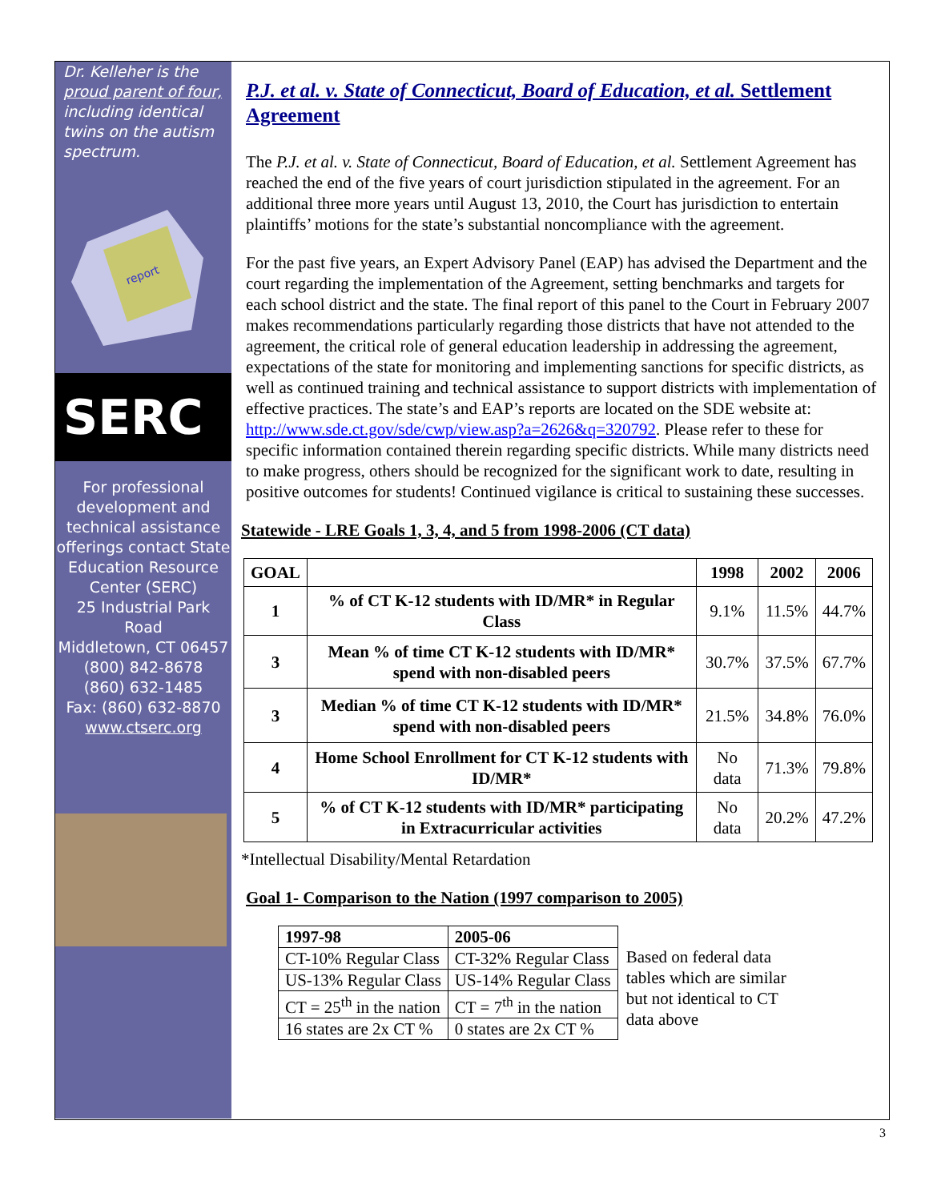Dr. Kelleher is the proud parent of four, including identical twins on the autism spectrum.
report
SERC
For professional development and technical assistance offerings contact State Education Resource Center (SERC)
25 Industrial Park Road
Middletown, CT 06457
(800) 842-8678
(860) 632-1485
Fax: (860) 632-8870
www.ctserc.org
P.J. et al. v. State of Connecticut, Board of Education, et al. Settlement Agreement
The P.J. et al. v. State of Connecticut, Board of Education, et al. Settlement Agreement has reached the end of the five years of court jurisdiction stipulated in the agreement. For an additional three more years until August 13, 2010, the Court has jurisdiction to entertain plaintiffs’ motions for the state’s substantial noncompliance with the agreement.
For the past five years, an Expert Advisory Panel (EAP) has advised the Department and the court regarding the implementation of the Agreement, setting benchmarks and targets for each school district and the state. The final report of this panel to the Court in February 2007 makes recommendations particularly regarding those districts that have not attended to the agreement, the critical role of general education leadership in addressing the agreement, expectations of the state for monitoring and implementing sanctions for specific districts, as well as continued training and technical assistance to support districts with implementation of effective practices. The state’s and EAP’s reports are located on the SDE website at: http://www.sde.ct.gov/sde/cwp/view.asp?a=2626&q=320792. Please refer to these for specific information contained therein regarding specific districts. While many districts need to make progress, others should be recognized for the significant work to date, resulting in positive outcomes for students! Continued vigilance is critical to sustaining these successes.
Statewide - LRE Goals 1, 3, 4, and 5 from 1998-2006 (CT data)
| GOAL | | 1998 | 2002 | 2006 |
| --- | --- | --- | --- | --- |
| 1 | % of CT K-12 students with ID/MR* in Regular Class | 9.1% | 11.5% | 44.7% |
| 3 | Mean % of time CT K-12 students with ID/MR* spend with non-disabled peers | 30.7% | 37.5% | 67.7% |
| 3 | Median % of time CT K-12 students with ID/MR* spend with non-disabled peers | 21.5% | 34.8% | 76.0% |
| 4 | Home School Enrollment for CT K-12 students with ID/MR* | No data | 71.3% | 79.8% |
| 5 | % of CT K-12 students with ID/MR* participating in Extracurricular activities | No data | 20.2% | 47.2% |
*Intellectual Disability/Mental Retardation
Goal 1- Comparison to the Nation (1997 comparison to 2005)
| 1997-98 | 2005-06 |
| CT-10% Regular Class | CT-32% Regular Class |
| US-13% Regular Class | US-14% Regular Class |
| CT = 25<sup>th</sup> in the nation | CT = 7<sup>th</sup> in the nation |
| 16 states are 2x CT % | 0 states are 2x CT % |
Based on federal data tables which are similar but not identical to CT data above
3